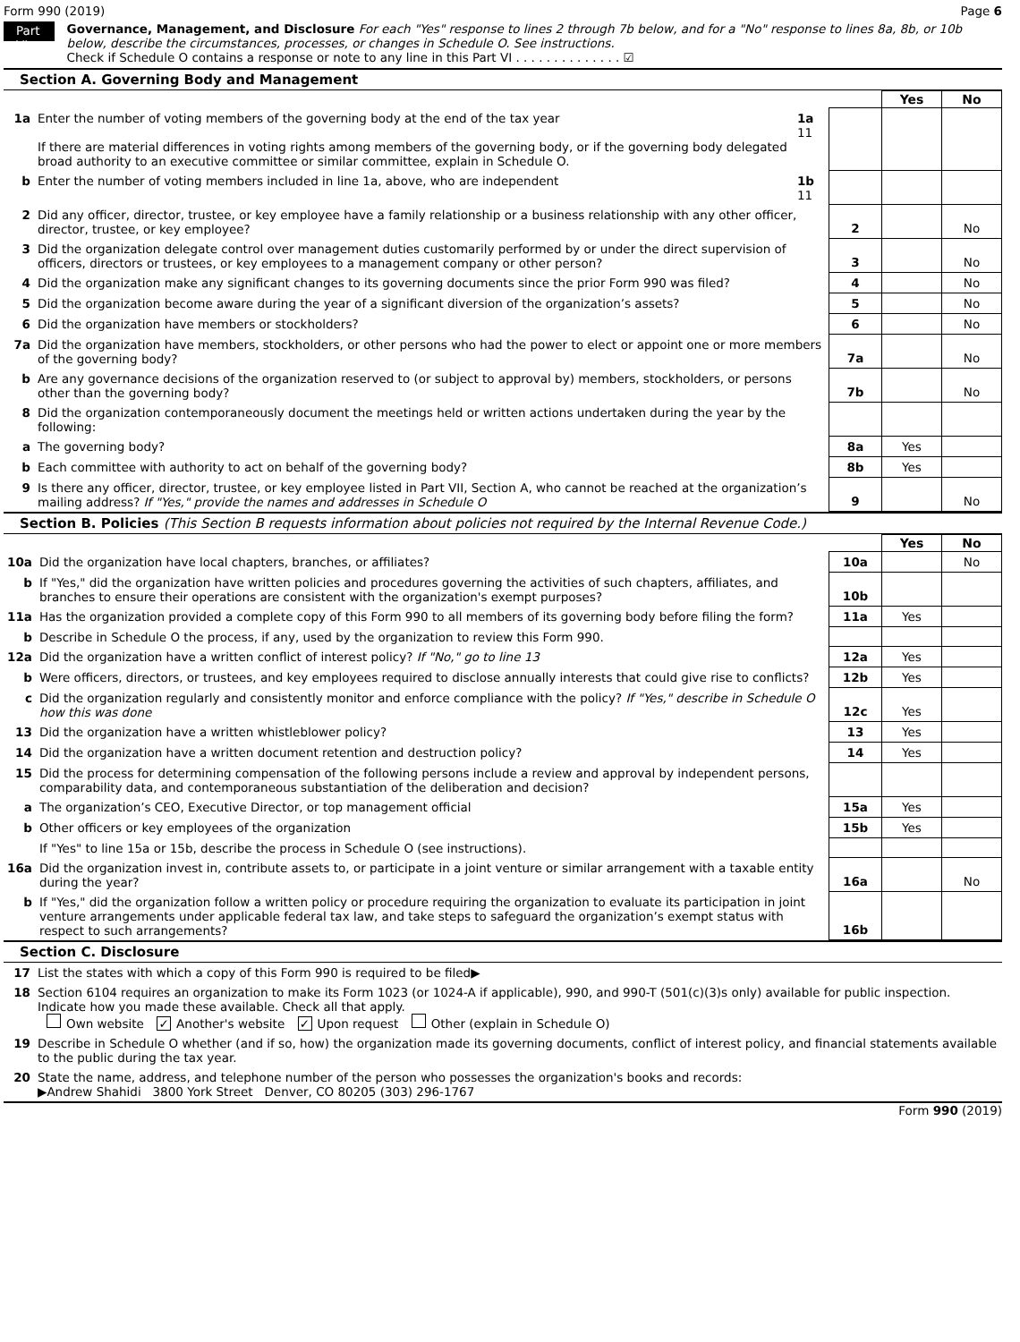Form 990 (2019) Page 6
Part VI
Governance, Management, and Disclosure For each "Yes" response to lines 2 through 7b below, and for a "No" response to lines 8a, 8b, or 10b below, describe the circumstances, processes, or changes in Schedule O. See instructions.
Check if Schedule O contains a response or note to any line in this Part VI . . . . . . . . . . . . . . ☑
Section A. Governing Body and Management
| | | | | Yes | No |
| 1a | Enter the number of voting members of the governing body at the end of the tax year If there are material differences in voting rights among members of the governing body, or if the governing body delegated broad authority to an executive committee or similar committee, explain in Schedule O. | 1a 11 | | | |
| b | Enter the number of voting members included in line 1a, above, who are independent | 1b 11 | | | |
| 2 | Did any officer, director, trustee, or key employee have a family relationship or a business relationship with any other officer, director, trustee, or key employee? | | 2 | | No |
| 3 | Did the organization delegate control over management duties customarily performed by or under the direct supervision of officers, directors or trustees, or key employees to a management company or other person? | | 3 | | No |
| 4 | Did the organization make any significant changes to its governing documents since the prior Form 990 was filed? | | 4 | | No |
| 5 | Did the organization become aware during the year of a significant diversion of the organization’s assets? | | 5 | | No |
| 6 | Did the organization have members or stockholders? | | 6 | | No |
| 7a | Did the organization have members, stockholders, or other persons who had the power to elect or appoint one or more members of the governing body? | | 7a | | No |
| b | Are any governance decisions of the organization reserved to (or subject to approval by) members, stockholders, or persons other than the governing body? | | 7b | | No |
| 8 | Did the organization contemporaneously document the meetings held or written actions undertaken during the year by the following: | | | | |
| a | The governing body? | | 8a | Yes | |
| b | Each committee with authority to act on behalf of the governing body? | | 8b | Yes | |
| 9 | Is there any officer, director, trustee, or key employee listed in Part VII, Section A, who cannot be reached at the organization’s mailing address? If "Yes," provide the names and addresses in Schedule O | | 9 | | No |
Section B. Policies (This Section B requests information about policies not required by the Internal Revenue Code.)
| | | | Yes | No |
| 10a | Did the organization have local chapters, branches, or affiliates? | 10a | | No |
| b | If "Yes," did the organization have written policies and procedures governing the activities of such chapters, affiliates, and branches to ensure their operations are consistent with the organization's exempt purposes? | 10b | | |
| 11a | Has the organization provided a complete copy of this Form 990 to all members of its governing body before filing the form? | 11a | Yes | |
| b | Describe in Schedule O the process, if any, used by the organization to review this Form 990. | | | |
| 12a | Did the organization have a written conflict of interest policy? If "No," go to line 13 | 12a | Yes | |
| b | Were officers, directors, or trustees, and key employees required to disclose annually interests that could give rise to conflicts? | 12b | Yes | |
| c | Did the organization regularly and consistently monitor and enforce compliance with the policy? If "Yes," describe in Schedule O how this was done | 12c | Yes | |
| 13 | Did the organization have a written whistleblower policy? | 13 | Yes | |
| 14 | Did the organization have a written document retention and destruction policy? | 14 | Yes | |
| 15 | Did the process for determining compensation of the following persons include a review and approval by independent persons, comparability data, and contemporaneous substantiation of the deliberation and decision? | | | |
| a | The organization’s CEO, Executive Director, or top management official | 15a | Yes | |
| b | Other officers or key employees of the organization | 15b | Yes | |
| | If "Yes" to line 15a or 15b, describe the process in Schedule O (see instructions). | | | |
| 16a | Did the organization invest in, contribute assets to, or participate in a joint venture or similar arrangement with a taxable entity during the year? | 16a | | No |
| b | If "Yes," did the organization follow a written policy or procedure requiring the organization to evaluate its participation in joint venture arrangements under applicable federal tax law, and take steps to safeguard the organization’s exempt status with respect to such arrangements? | 16b | | |
Section C. Disclosure
| 17 | List the states with which a copy of this Form 990 is required to be filed▶ |
| 18 | Section 6104 requires an organization to make its Form 1023 (or 1024-A if applicable), 990, and 990-T (501(c)(3)s only) available for public inspection. Indicate how you made these available. Check all that apply. Own website ✓ Another's website ✓ Upon request Other (explain in Schedule O) |
| 19 | Describe in Schedule O whether (and if so, how) the organization made its governing documents, conflict of interest policy, and financial statements available to the public during the tax year. |
| 20 | State the name, address, and telephone number of the person who possesses the organization's books and records: ▶Andrew Shahidi 3800 York Street Denver, CO 80205 (303) 296-1767 |
Form 990 (2019)